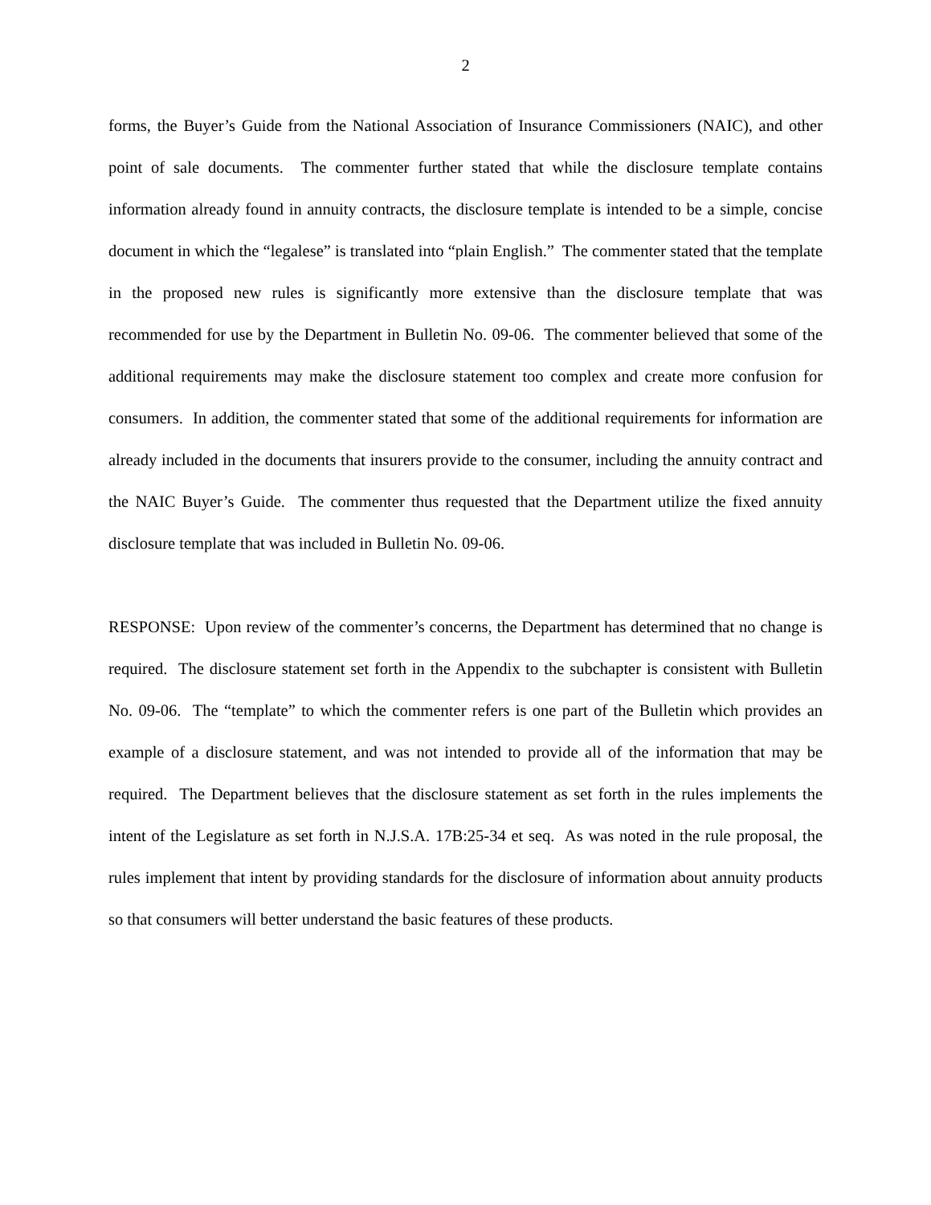2
forms, the Buyer’s Guide from the National Association of Insurance Commissioners (NAIC), and other point of sale documents. The commenter further stated that while the disclosure template contains information already found in annuity contracts, the disclosure template is intended to be a simple, concise document in which the “legalese” is translated into “plain English.” The commenter stated that the template in the proposed new rules is significantly more extensive than the disclosure template that was recommended for use by the Department in Bulletin No. 09-06. The commenter believed that some of the additional requirements may make the disclosure statement too complex and create more confusion for consumers. In addition, the commenter stated that some of the additional requirements for information are already included in the documents that insurers provide to the consumer, including the annuity contract and the NAIC Buyer’s Guide. The commenter thus requested that the Department utilize the fixed annuity disclosure template that was included in Bulletin No. 09-06.
RESPONSE: Upon review of the commenter’s concerns, the Department has determined that no change is required. The disclosure statement set forth in the Appendix to the subchapter is consistent with Bulletin No. 09-06. The “template” to which the commenter refers is one part of the Bulletin which provides an example of a disclosure statement, and was not intended to provide all of the information that may be required. The Department believes that the disclosure statement as set forth in the rules implements the intent of the Legislature as set forth in N.J.S.A. 17B:25-34 et seq. As was noted in the rule proposal, the rules implement that intent by providing standards for the disclosure of information about annuity products so that consumers will better understand the basic features of these products.